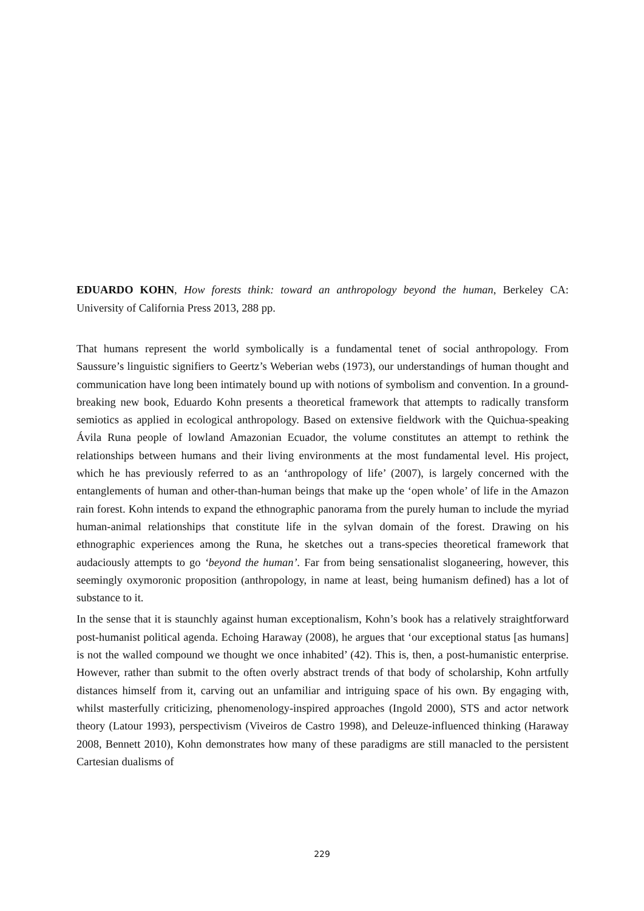EDUARDO KOHN, How forests think: toward an anthropology beyond the human, Berkeley CA: University of California Press 2013, 288 pp.
That humans represent the world symbolically is a fundamental tenet of social anthropology. From Saussure’s linguistic signifiers to Geertz’s Weberian webs (1973), our understandings of human thought and communication have long been intimately bound up with notions of symbolism and convention. In a ground-breaking new book, Eduardo Kohn presents a theoretical framework that attempts to radically transform semiotics as applied in ecological anthropology. Based on extensive fieldwork with the Quichua-speaking Ávila Runa people of lowland Amazonian Ecuador, the volume constitutes an attempt to rethink the relationships between humans and their living environments at the most fundamental level. His project, which he has previously referred to as an ‘anthropology of life’ (2007), is largely concerned with the entanglements of human and other-than-human beings that make up the ‘open whole’ of life in the Amazon rain forest. Kohn intends to expand the ethnographic panorama from the purely human to include the myriad human-animal relationships that constitute life in the sylvan domain of the forest. Drawing on his ethnographic experiences among the Runa, he sketches out a trans-species theoretical framework that audaciously attempts to go ‘beyond the human’. Far from being sensationalist sloganeering, however, this seemingly oxymoronic proposition (anthropology, in name at least, being humanism defined) has a lot of substance to it.
In the sense that it is staunchly against human exceptionalism, Kohn’s book has a relatively straightforward post-humanist political agenda. Echoing Haraway (2008), he argues that ‘our exceptional status [as humans] is not the walled compound we thought we once inhabited’ (42). This is, then, a post-humanistic enterprise. However, rather than submit to the often overly abstract trends of that body of scholarship, Kohn artfully distances himself from it, carving out an unfamiliar and intriguing space of his own. By engaging with, whilst masterfully criticizing, phenomenology-inspired approaches (Ingold 2000), STS and actor network theory (Latour 1993), perspectivism (Viveiros de Castro 1998), and Deleuze-influenced thinking (Haraway 2008, Bennett 2010), Kohn demonstrates how many of these paradigms are still manacled to the persistent Cartesian dualisms of
229